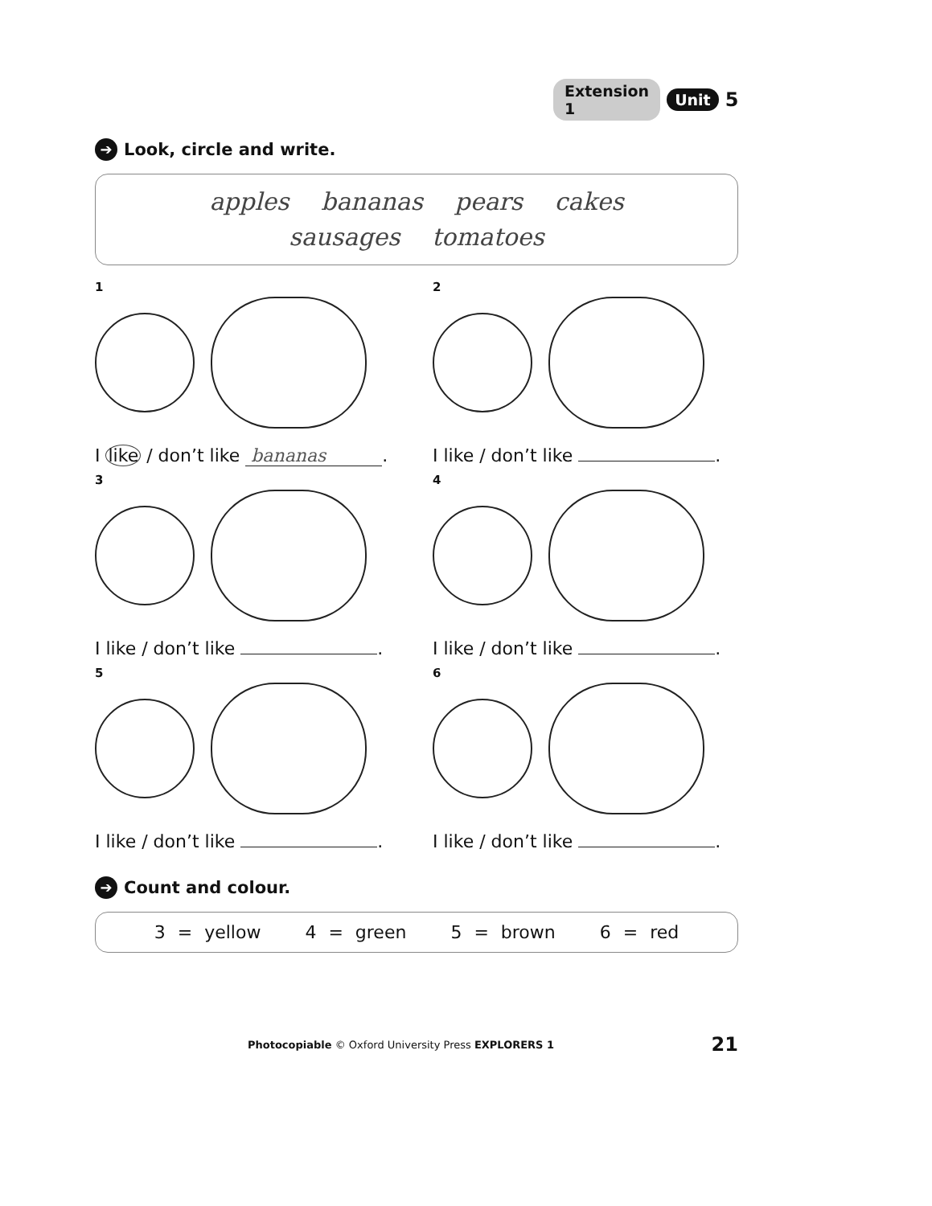Extension 1 Unit 5
➔ Look, circle and write.
apples bananas pears cakes
sausages tomatoes
1
I like / don’t like bananas.
2
I like / don’t like .
3
I like / don’t like .
4
I like / don’t like .
5
I like / don’t like .
6
I like / don’t like .
➔ Count and colour.
3 = yellow 4 = green 5 = brown 6 = red
Photocopiable © Oxford University Press EXPLORERS 1 21